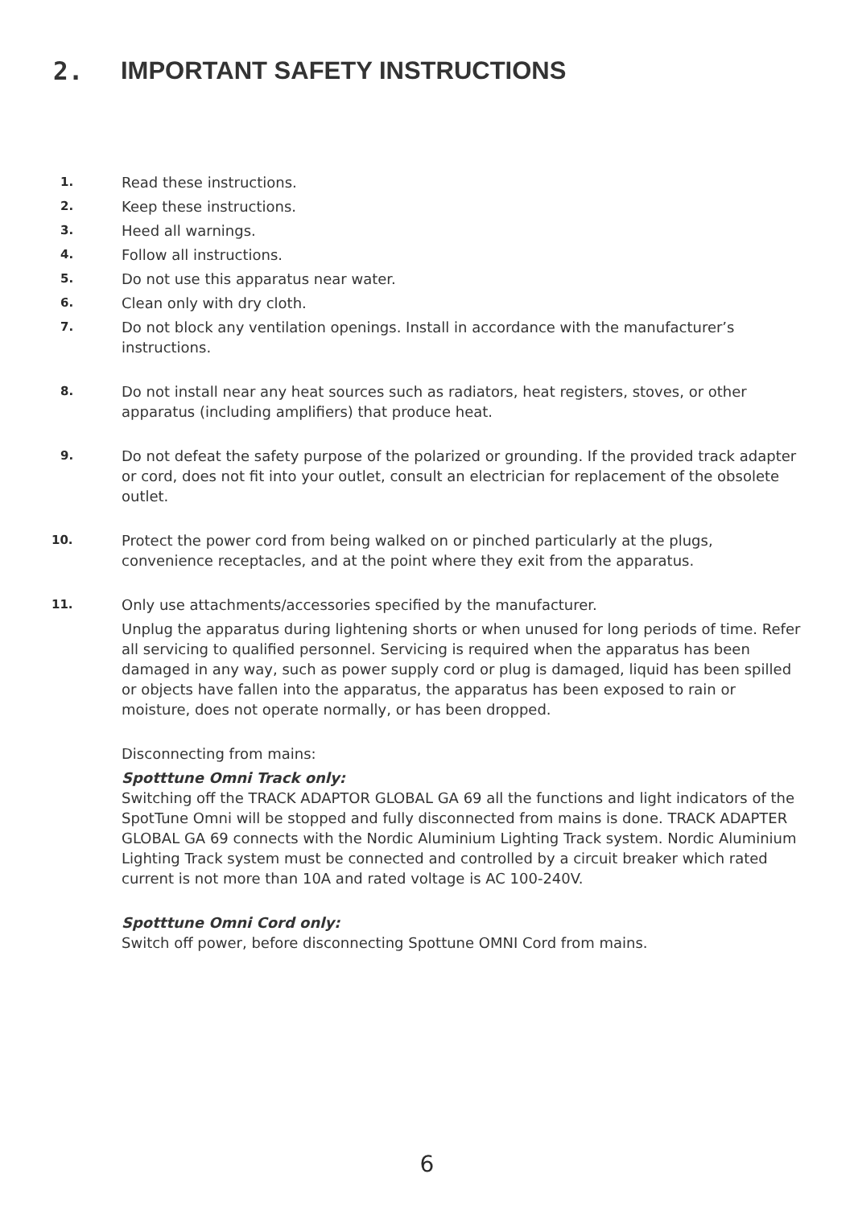2. IMPORTANT SAFETY INSTRUCTIONS
1. Read these instructions.
2. Keep these instructions.
3. Heed all warnings.
4. Follow all instructions.
5. Do not use this apparatus near water.
6. Clean only with dry cloth.
7. Do not block any ventilation openings. Install in accordance with the manufacturer’s instructions.
8. Do not install near any heat sources such as radiators, heat registers, stoves, or other apparatus (including amplifiers) that produce heat.
9. Do not defeat the safety purpose of the polarized or grounding. If the provided track adapter or cord, does not fit into your outlet, consult an electrician for replacement of the obsolete outlet.
10. Protect the power cord from being walked on or pinched particularly at the plugs, convenience receptacles, and at the point where they exit from the apparatus.
11. Only use attachments/accessories specified by the manufacturer.
Unplug the apparatus during lightening shorts or when unused for long periods of time. Refer all servicing to qualified personnel. Servicing is required when the apparatus has been damaged in any way, such as power supply cord or plug is damaged, liquid has been spilled or objects have fallen into the apparatus, the apparatus has been exposed to rain or moisture, does not operate normally, or has been dropped.
Disconnecting from mains:
Spotttune Omni Track only:
Switching off the TRACK ADAPTOR GLOBAL GA 69 all the functions and light indicators of the SpotTune Omni will be stopped and fully disconnected from mains is done. TRACK ADAPTER GLOBAL GA 69 connects with the Nordic Aluminium Lighting Track system. Nordic Aluminium Lighting Track system must be connected and controlled by a circuit breaker which rated current is not more than 10A and rated voltage is AC 100-240V.
Spotttune Omni Cord only:
Switch off power, before disconnecting Spottune OMNI Cord from mains.
6